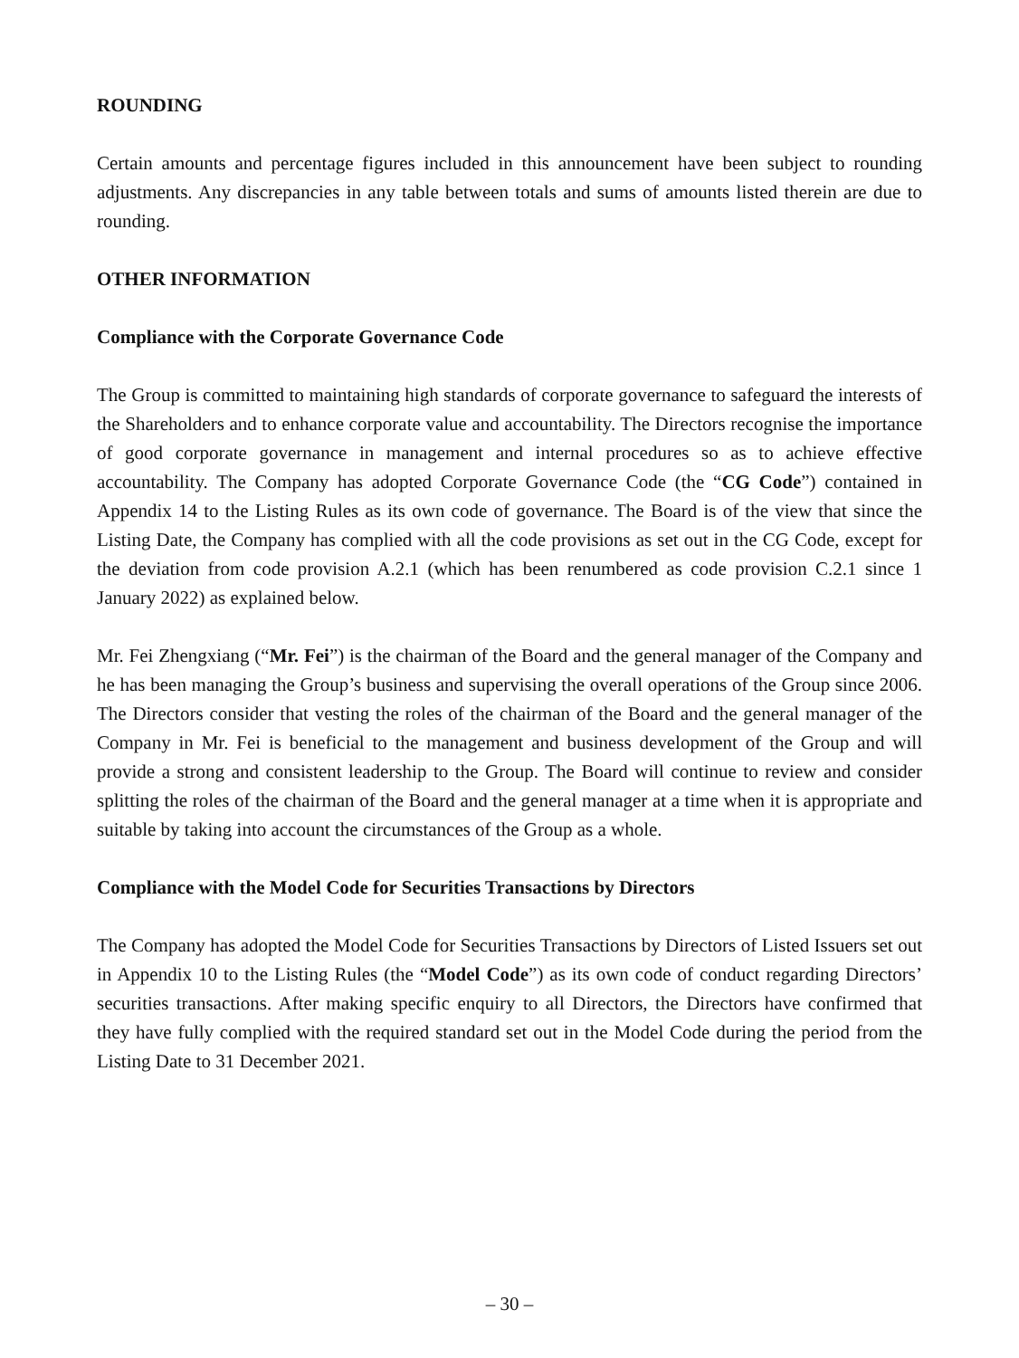ROUNDING
Certain amounts and percentage figures included in this announcement have been subject to rounding adjustments. Any discrepancies in any table between totals and sums of amounts listed therein are due to rounding.
OTHER INFORMATION
Compliance with the Corporate Governance Code
The Group is committed to maintaining high standards of corporate governance to safeguard the interests of the Shareholders and to enhance corporate value and accountability. The Directors recognise the importance of good corporate governance in management and internal procedures so as to achieve effective accountability. The Company has adopted Corporate Governance Code (the “CG Code”) contained in Appendix 14 to the Listing Rules as its own code of governance. The Board is of the view that since the Listing Date, the Company has complied with all the code provisions as set out in the CG Code, except for the deviation from code provision A.2.1 (which has been renumbered as code provision C.2.1 since 1 January 2022) as explained below.
Mr. Fei Zhengxiang (“Mr. Fei”) is the chairman of the Board and the general manager of the Company and he has been managing the Group’s business and supervising the overall operations of the Group since 2006. The Directors consider that vesting the roles of the chairman of the Board and the general manager of the Company in Mr. Fei is beneficial to the management and business development of the Group and will provide a strong and consistent leadership to the Group. The Board will continue to review and consider splitting the roles of the chairman of the Board and the general manager at a time when it is appropriate and suitable by taking into account the circumstances of the Group as a whole.
Compliance with the Model Code for Securities Transactions by Directors
The Company has adopted the Model Code for Securities Transactions by Directors of Listed Issuers set out in Appendix 10 to the Listing Rules (the “Model Code”) as its own code of conduct regarding Directors’ securities transactions. After making specific enquiry to all Directors, the Directors have confirmed that they have fully complied with the required standard set out in the Model Code during the period from the Listing Date to 31 December 2021.
– 30 –